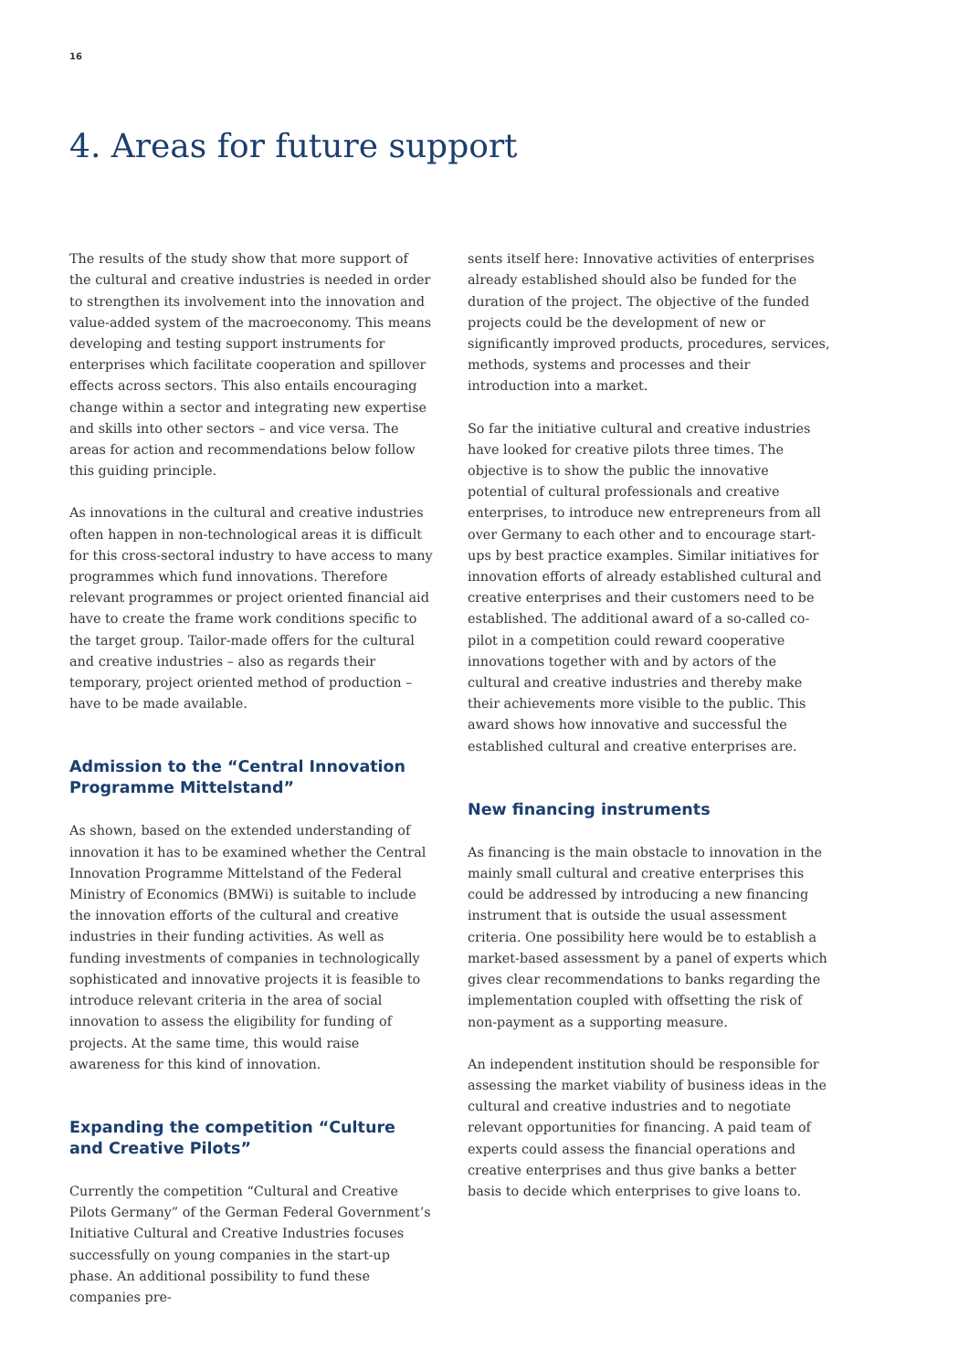16
4. Areas for future support
The results of the study show that more support of the cultural and creative industries is needed in order to strengthen its involvement into the innovation and value-added system of the macroeconomy. This means developing and testing support instruments for enterprises which facilitate cooperation and spillover effects across sectors. This also entails encouraging change within a sector and integrating new expertise and skills into other sectors – and vice versa. The areas for action and recommendations below follow this guiding principle.
As innovations in the cultural and creative industries often happen in non-technological areas it is difficult for this cross-sectoral industry to have access to many programmes which fund innovations. Therefore relevant programmes or project oriented financial aid have to create the frame work conditions specific to the target group. Tailor-made offers for the cultural and creative industries – also as regards their temporary, project oriented method of production – have to be made available.
Admission to the “Central Innovation Programme Mittelstand”
As shown, based on the extended understanding of innovation it has to be examined whether the Central Innovation Programme Mittelstand of the Federal Ministry of Economics (BMWi) is suitable to include the innovation efforts of the cultural and creative industries in their funding activities. As well as funding investments of companies in technologically sophisticated and innovative projects it is feasible to introduce relevant criteria in the area of social innovation to assess the eligibility for funding of projects. At the same time, this would raise awareness for this kind of innovation.
Expanding the competition “Culture and Creative Pilots”
Currently the competition “Cultural and Creative Pilots Germany” of the German Federal Government’s Initiative Cultural and Creative Industries focuses successfully on young companies in the start-up phase. An additional possibility to fund these companies pre-
sents itself here: Innovative activities of enterprises already established should also be funded for the duration of the project. The objective of the funded projects could be the development of new or significantly improved products, procedures, services, methods, systems and processes and their introduction into a market.
So far the initiative cultural and creative industries have looked for creative pilots three times. The objective is to show the public the innovative potential of cultural professionals and creative enterprises, to introduce new entrepreneurs from all over Germany to each other and to encourage start-ups by best practice examples. Similar initiatives for innovation efforts of already established cultural and creative enterprises and their customers need to be established. The additional award of a so-called co-pilot in a competition could reward cooperative innovations together with and by actors of the cultural and creative industries and thereby make their achievements more visible to the public. This award shows how innovative and successful the established cultural and creative enterprises are.
New financing instruments
As financing is the main obstacle to innovation in the mainly small cultural and creative enterprises this could be addressed by introducing a new financing instrument that is outside the usual assessment criteria. One possibility here would be to establish a market-based assessment by a panel of experts which gives clear recommendations to banks regarding the implementation coupled with offsetting the risk of non-payment as a supporting measure.
An independent institution should be responsible for assessing the market viability of business ideas in the cultural and creative industries and to negotiate relevant opportunities for financing. A paid team of experts could assess the financial operations and creative enterprises and thus give banks a better basis to decide which enterprises to give loans to.